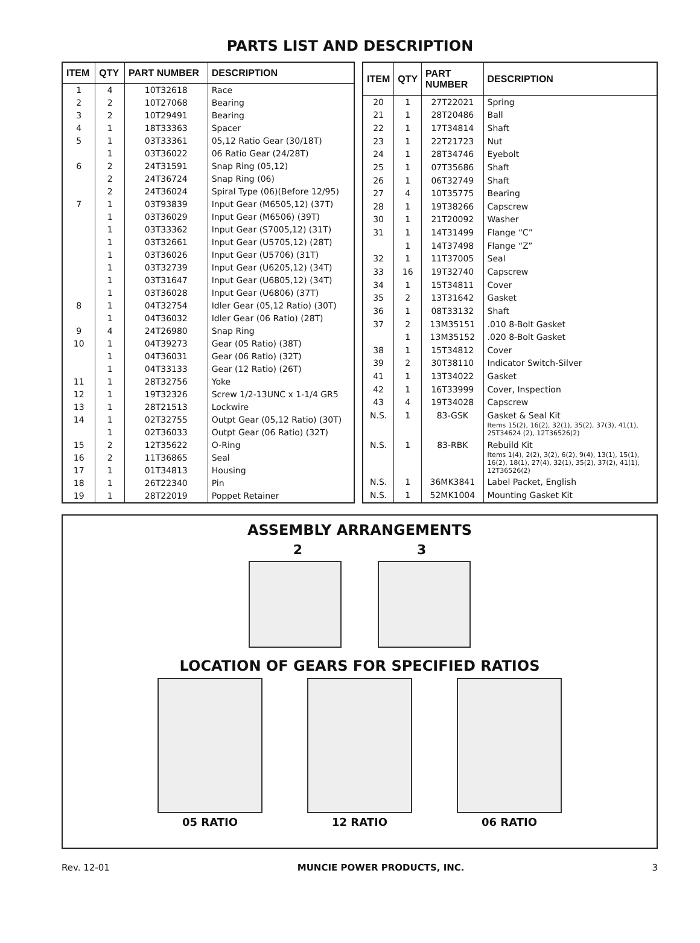PARTS LIST AND DESCRIPTION
| ITEM | QTY | PART NUMBER | DESCRIPTION |
| --- | --- | --- | --- |
| 1 | 4 | 10T32618 | Race |
| 2 | 2 | 10T27068 | Bearing |
| 3 | 2 | 10T29491 | Bearing |
| 4 | 1 | 18T33363 | Spacer |
| 5 | 1 | 03T33361 | 05,12 Ratio Gear (30/18T) |
| | 1 | 03T36022 | 06 Ratio Gear (24/28T) |
| 6 | 2 | 24T31591 | Snap Ring (05,12) |
| | 2 | 24T36724 | Snap Ring (06) |
| | 2 | 24T36024 | Spiral Type (06)(Before 12/95) |
| 7 | 1 | 03T93839 | Input Gear (M6505,12) (37T) |
| | 1 | 03T36029 | Input Gear (M6506) (39T) |
| | 1 | 03T33362 | Input Gear (S7005,12) (31T) |
| | 1 | 03T32661 | Input Gear (U5705,12) (28T) |
| | 1 | 03T36026 | Input Gear (U5706) (31T) |
| | 1 | 03T32739 | Input Gear (U6205,12) (34T) |
| | 1 | 03T31647 | Input Gear (U6805,12) (34T) |
| | 1 | 03T36028 | Input Gear (U6806) (37T) |
| 8 | 1 | 04T32754 | Idler Gear (05,12 Ratio) (30T) |
| | 1 | 04T36032 | Idler Gear (06 Ratio) (28T) |
| 9 | 4 | 24T26980 | Snap Ring |
| 10 | 1 | 04T39273 | Gear (05 Ratio) (38T) |
| | 1 | 04T36031 | Gear (06 Ratio) (32T) |
| | 1 | 04T33133 | Gear (12 Ratio) (26T) |
| 11 | 1 | 28T32756 | Yoke |
| 12 | 1 | 19T32326 | Screw 1/2-13UNC x 1-1/4 GR5 |
| 13 | 1 | 28T21513 | Lockwire |
| 14 | 1 | 02T32755 | Outpt Gear (05,12 Ratio) (30T) |
| | 1 | 02T36033 | Outpt Gear (06 Ratio) (32T) |
| 15 | 2 | 12T35622 | O-Ring |
| 16 | 2 | 11T36865 | Seal |
| 17 | 1 | 01T34813 | Housing |
| 18 | 1 | 26T22340 | Pin |
| 19 | 1 | 28T22019 | Poppet Retainer |
| ITEM | QTY | PART NUMBER | DESCRIPTION |
| --- | --- | --- | --- |
| 20 | 1 | 27T22021 | Spring |
| 21 | 1 | 28T20486 | Ball |
| 22 | 1 | 17T34814 | Shaft |
| 23 | 1 | 22T21723 | Nut |
| 24 | 1 | 28T34746 | Eyebolt |
| 25 | 1 | 07T35686 | Shaft |
| 26 | 1 | 06T32749 | Shaft |
| 27 | 4 | 10T35775 | Bearing |
| 28 | 1 | 19T38266 | Capscrew |
| 30 | 1 | 21T20092 | Washer |
| 31 | 1 | 14T31499 | Flange “C” |
| | 1 | 14T37498 | Flange “Z” |
| 32 | 1 | 11T37005 | Seal |
| 33 | 16 | 19T32740 | Capscrew |
| 34 | 1 | 15T34811 | Cover |
| 35 | 2 | 13T31642 | Gasket |
| 36 | 1 | 08T33132 | Shaft |
| 37 | 2 | 13M35151 | .010 8-Bolt Gasket |
| | 1 | 13M35152 | .020 8-Bolt Gasket |
| 38 | 1 | 15T34812 | Cover |
| 39 | 2 | 30T38110 | Indicator Switch-Silver |
| 41 | 1 | 13T34022 | Gasket |
| 42 | 1 | 16T33999 | Cover, Inspection |
| 43 | 4 | 19T34028 | Capscrew |
| N.S. | 1 | 83-GSK | Gasket & Seal Kit Items 15(2), 16(2), 32(1), 35(2), 37(3), 41(1), 25T34624 (2), 12T36526(2) |
| N.S. | 1 | 83-RBK | Rebuild Kit Items 1(4), 2(2), 3(2), 6(2), 9(4), 13(1), 15(1), 16(2), 18(1), 27(4), 32(1), 35(2), 37(2), 41(1), 12T36526(2) |
| N.S. | 1 | 36MK3841 | Label Packet, English |
| N.S. | 1 | 52MK1004 | Mounting Gasket Kit |
ASSEMBLY ARRANGEMENTS
2 3
LOCATION OF GEARS FOR SPECIFIED RATIOS
05 RATIO 12 RATIO 06 RATIO
Rev. 12-01 MUNCIE POWER PRODUCTS, INC. 3